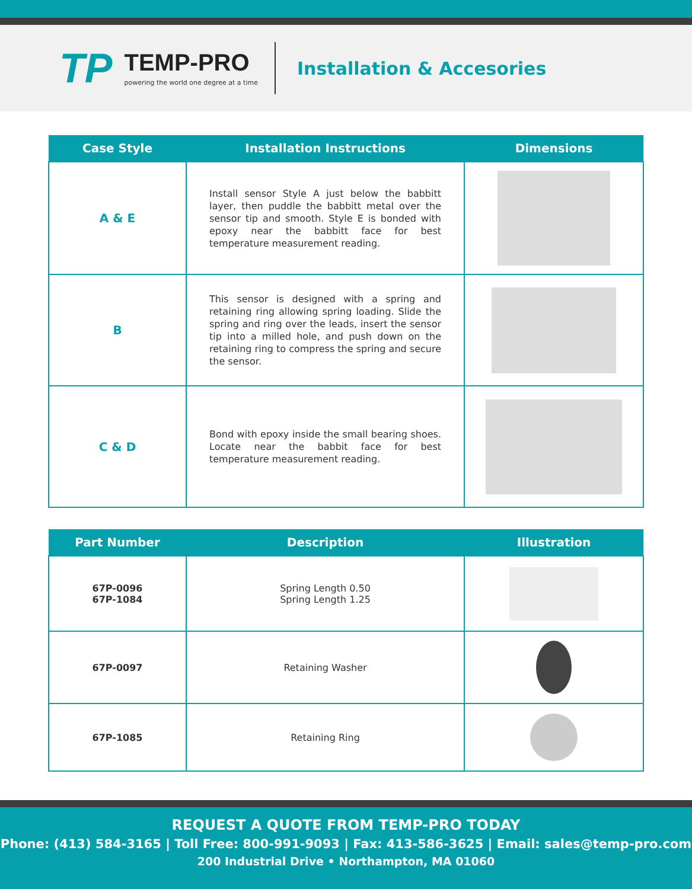TP
TEMP-PRO
powering the world one degree at a time
Installation & Accesories
| Case Style | Installation Instructions | Dimensions |
| --- | --- | --- |
| A & E | Install sensor Style A just below the babbitt layer, then puddle the babbitt metal over the sensor tip and smooth. Style E is bonded with epoxy near the babbitt face for best temperature measurement reading. | |
| B | This sensor is designed with a spring and retaining ring allowing spring loading. Slide the spring and ring over the leads, insert the sensor tip into a milled hole, and push down on the retaining ring to compress the spring and secure the sensor. | |
| C & D | Bond with epoxy inside the small bearing shoes. Locate near the babbit face for best temperature measurement reading. | |
| Part Number | Description | Illustration |
| --- | --- | --- |
| 67P-0096 67P-1084 | Spring Length 0.50 Spring Length 1.25 | |
| 67P-0097 | Retaining Washer | |
| 67P-1085 | Retaining Ring | |
REQUEST A QUOTE FROM TEMP-PRO TODAY
Phone: (413) 584-3165 | Toll Free: 800-991-9093 | Fax: 413-586-3625 | Email: sales@temp-pro.com
200 Industrial Drive • Northampton, MA 01060